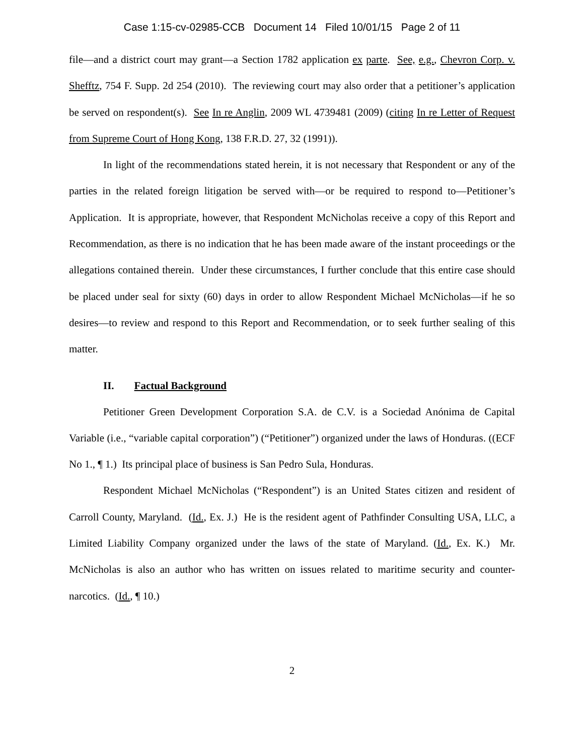Case 1:15-cv-02985-CCB Document 14 Filed 10/01/15 Page 2 of 11
file—and a district court may grant—a Section 1782 application ex parte. See, e.g., Chevron Corp. v. Shefftz, 754 F. Supp. 2d 254 (2010). The reviewing court may also order that a petitioner’s application be served on respondent(s). See In re Anglin, 2009 WL 4739481 (2009) (citing In re Letter of Request from Supreme Court of Hong Kong, 138 F.R.D. 27, 32 (1991)).
In light of the recommendations stated herein, it is not necessary that Respondent or any of the parties in the related foreign litigation be served with—or be required to respond to—Petitioner’s Application. It is appropriate, however, that Respondent McNicholas receive a copy of this Report and Recommendation, as there is no indication that he has been made aware of the instant proceedings or the allegations contained therein. Under these circumstances, I further conclude that this entire case should be placed under seal for sixty (60) days in order to allow Respondent Michael McNicholas—if he so desires—to review and respond to this Report and Recommendation, or to seek further sealing of this matter.
II. Factual Background
Petitioner Green Development Corporation S.A. de C.V. is a Sociedad Anónima de Capital Variable (i.e., “variable capital corporation”) (“Petitioner”) organized under the laws of Honduras. ((ECF No 1., ¶ 1.) Its principal place of business is San Pedro Sula, Honduras.
Respondent Michael McNicholas (“Respondent”) is an United States citizen and resident of Carroll County, Maryland. (Id., Ex. J.) He is the resident agent of Pathfinder Consulting USA, LLC, a Limited Liability Company organized under the laws of the state of Maryland. (Id., Ex. K.) Mr. McNicholas is also an author who has written on issues related to maritime security and counter-narcotics. (Id., ¶ 10.)
2